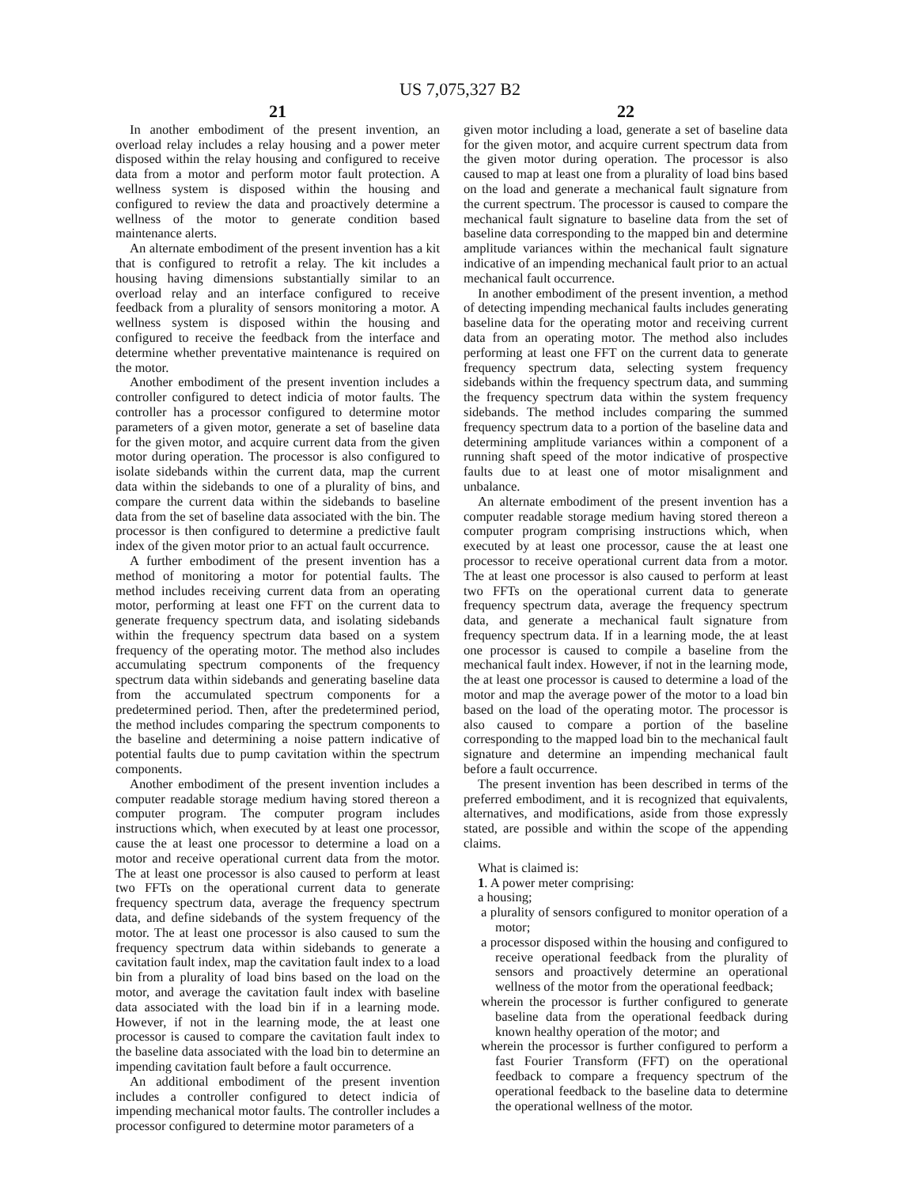US 7,075,327 B2
21
In another embodiment of the present invention, an overload relay includes a relay housing and a power meter disposed within the relay housing and configured to receive data from a motor and perform motor fault protection. A wellness system is disposed within the housing and configured to review the data and proactively determine a wellness of the motor to generate condition based maintenance alerts.
An alternate embodiment of the present invention has a kit that is configured to retrofit a relay. The kit includes a housing having dimensions substantially similar to an overload relay and an interface configured to receive feedback from a plurality of sensors monitoring a motor. A wellness system is disposed within the housing and configured to receive the feedback from the interface and determine whether preventative maintenance is required on the motor.
Another embodiment of the present invention includes a controller configured to detect indicia of motor faults. The controller has a processor configured to determine motor parameters of a given motor, generate a set of baseline data for the given motor, and acquire current data from the given motor during operation. The processor is also configured to isolate sidebands within the current data, map the current data within the sidebands to one of a plurality of bins, and compare the current data within the sidebands to baseline data from the set of baseline data associated with the bin. The processor is then configured to determine a predictive fault index of the given motor prior to an actual fault occurrence.
A further embodiment of the present invention has a method of monitoring a motor for potential faults. The method includes receiving current data from an operating motor, performing at least one FFT on the current data to generate frequency spectrum data, and isolating sidebands within the frequency spectrum data based on a system frequency of the operating motor. The method also includes accumulating spectrum components of the frequency spectrum data within sidebands and generating baseline data from the accumulated spectrum components for a predetermined period. Then, after the predetermined period, the method includes comparing the spectrum components to the baseline and determining a noise pattern indicative of potential faults due to pump cavitation within the spectrum components.
Another embodiment of the present invention includes a computer readable storage medium having stored thereon a computer program. The computer program includes instructions which, when executed by at least one processor, cause the at least one processor to determine a load on a motor and receive operational current data from the motor. The at least one processor is also caused to perform at least two FFTs on the operational current data to generate frequency spectrum data, average the frequency spectrum data, and define sidebands of the system frequency of the motor. The at least one processor is also caused to sum the frequency spectrum data within sidebands to generate a cavitation fault index, map the cavitation fault index to a load bin from a plurality of load bins based on the load on the motor, and average the cavitation fault index with baseline data associated with the load bin if in a learning mode. However, if not in the learning mode, the at least one processor is caused to compare the cavitation fault index to the baseline data associated with the load bin to determine an impending cavitation fault before a fault occurrence.
An additional embodiment of the present invention includes a controller configured to detect indicia of impending mechanical motor faults. The controller includes a processor configured to determine motor parameters of a
22
given motor including a load, generate a set of baseline data for the given motor, and acquire current spectrum data from the given motor during operation. The processor is also caused to map at least one from a plurality of load bins based on the load and generate a mechanical fault signature from the current spectrum. The processor is caused to compare the mechanical fault signature to baseline data from the set of baseline data corresponding to the mapped bin and determine amplitude variances within the mechanical fault signature indicative of an impending mechanical fault prior to an actual mechanical fault occurrence.
In another embodiment of the present invention, a method of detecting impending mechanical faults includes generating baseline data for the operating motor and receiving current data from an operating motor. The method also includes performing at least one FFT on the current data to generate frequency spectrum data, selecting system frequency sidebands within the frequency spectrum data, and summing the frequency spectrum data within the system frequency sidebands. The method includes comparing the summed frequency spectrum data to a portion of the baseline data and determining amplitude variances within a component of a running shaft speed of the motor indicative of prospective faults due to at least one of motor misalignment and unbalance.
An alternate embodiment of the present invention has a computer readable storage medium having stored thereon a computer program comprising instructions which, when executed by at least one processor, cause the at least one processor to receive operational current data from a motor. The at least one processor is also caused to perform at least two FFTs on the operational current data to generate frequency spectrum data, average the frequency spectrum data, and generate a mechanical fault signature from frequency spectrum data. If in a learning mode, the at least one processor is caused to compile a baseline from the mechanical fault index. However, if not in the learning mode, the at least one processor is caused to determine a load of the motor and map the average power of the motor to a load bin based on the load of the operating motor. The processor is also caused to compare a portion of the baseline corresponding to the mapped load bin to the mechanical fault signature and determine an impending mechanical fault before a fault occurrence.
The present invention has been described in terms of the preferred embodiment, and it is recognized that equivalents, alternatives, and modifications, aside from those expressly stated, are possible and within the scope of the appending claims.
What is claimed is:
1. A power meter comprising:
a housing;
a plurality of sensors configured to monitor operation of a motor;
a processor disposed within the housing and configured to receive operational feedback from the plurality of sensors and proactively determine an operational wellness of the motor from the operational feedback;
wherein the processor is further configured to generate baseline data from the operational feedback during known healthy operation of the motor; and
wherein the processor is further configured to perform a fast Fourier Transform (FFT) on the operational feedback to compare a frequency spectrum of the operational feedback to the baseline data to determine the operational wellness of the motor.